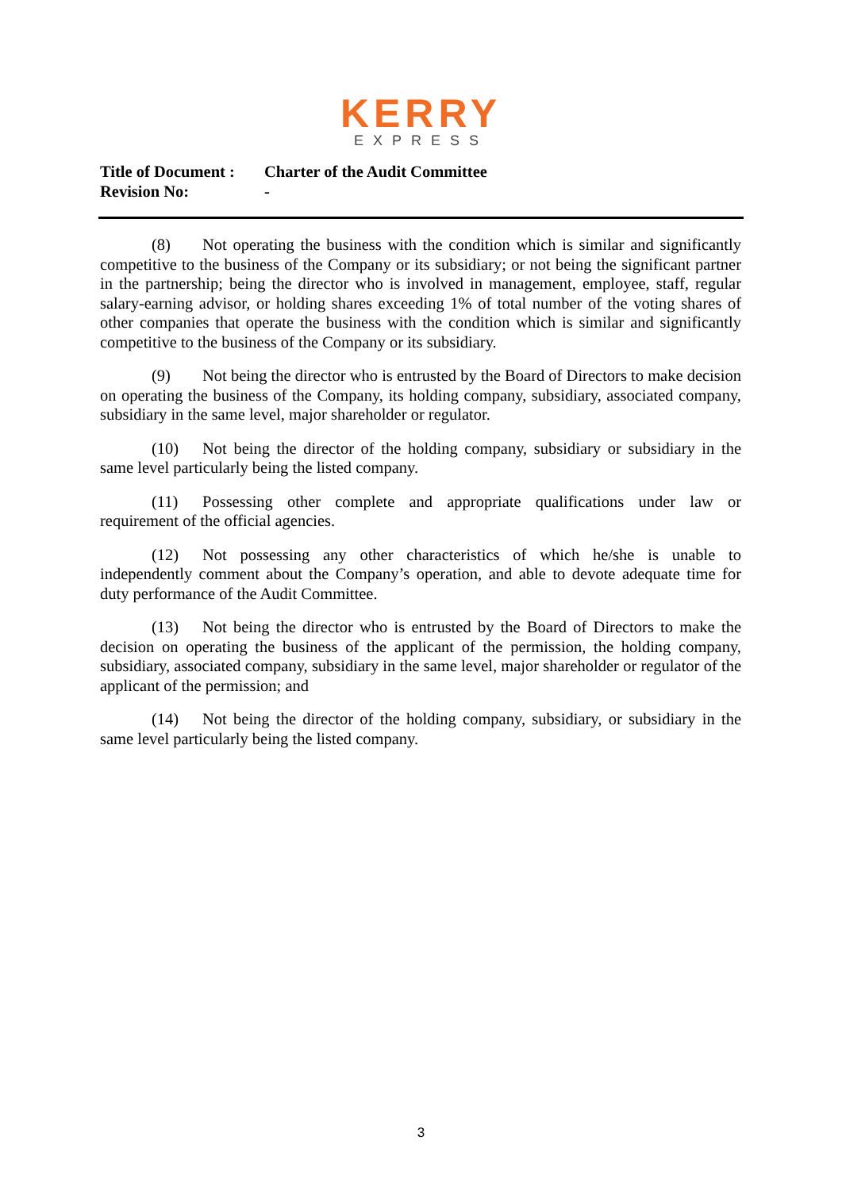KERRY
EXPRESS
Title of Document : Charter of the Audit Committee
Revision No: -
(8) Not operating the business with the condition which is similar and significantly competitive to the business of the Company or its subsidiary; or not being the significant partner in the partnership; being the director who is involved in management, employee, staff, regular salary-earning advisor, or holding shares exceeding 1% of total number of the voting shares of other companies that operate the business with the condition which is similar and significantly competitive to the business of the Company or its subsidiary.
(9) Not being the director who is entrusted by the Board of Directors to make decision on operating the business of the Company, its holding company, subsidiary, associated company, subsidiary in the same level, major shareholder or regulator.
(10) Not being the director of the holding company, subsidiary or subsidiary in the same level particularly being the listed company.
(11) Possessing other complete and appropriate qualifications under law or requirement of the official agencies.
(12) Not possessing any other characteristics of which he/she is unable to independently comment about the Company’s operation, and able to devote adequate time for duty performance of the Audit Committee.
(13) Not being the director who is entrusted by the Board of Directors to make the decision on operating the business of the applicant of the permission, the holding company, subsidiary, associated company, subsidiary in the same level, major shareholder or regulator of the applicant of the permission; and
(14) Not being the director of the holding company, subsidiary, or subsidiary in the same level particularly being the listed company.
3